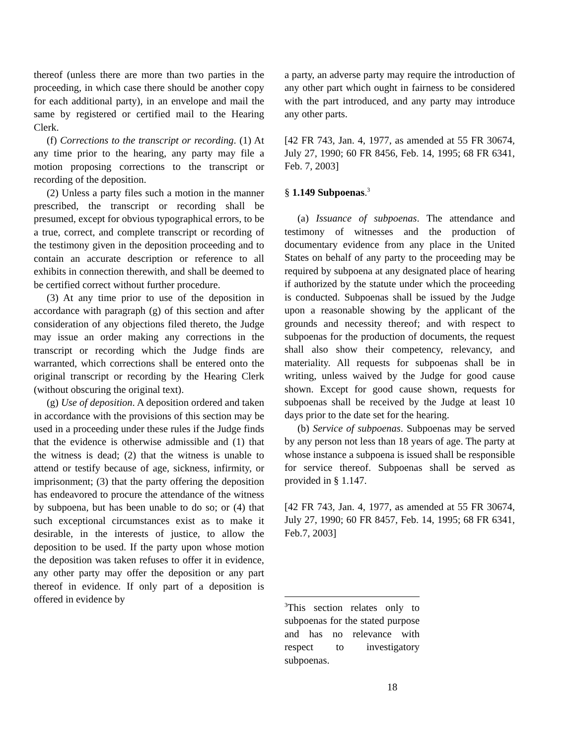thereof (unless there are more than two parties in the proceeding, in which case there should be another copy for each additional party), in an envelope and mail the same by registered or certified mail to the Hearing Clerk.
(f) Corrections to the transcript or recording. (1) At any time prior to the hearing, any party may file a motion proposing corrections to the transcript or recording of the deposition.
(2) Unless a party files such a motion in the manner prescribed, the transcript or recording shall be presumed, except for obvious typographical errors, to be a true, correct, and complete transcript or recording of the testimony given in the deposition proceeding and to contain an accurate description or reference to all exhibits in connection therewith, and shall be deemed to be certified correct without further procedure.
(3) At any time prior to use of the deposition in accordance with paragraph (g) of this section and after consideration of any objections filed thereto, the Judge may issue an order making any corrections in the transcript or recording which the Judge finds are warranted, which corrections shall be entered onto the original transcript or recording by the Hearing Clerk (without obscuring the original text).
(g) Use of deposition. A deposition ordered and taken in accordance with the provisions of this section may be used in a proceeding under these rules if the Judge finds that the evidence is otherwise admissible and (1) that the witness is dead; (2) that the witness is unable to attend or testify because of age, sickness, infirmity, or imprisonment; (3) that the party offering the deposition has endeavored to procure the attendance of the witness by subpoena, but has been unable to do so; or (4) that such exceptional circumstances exist as to make it desirable, in the interests of justice, to allow the deposition to be used. If the party upon whose motion the deposition was taken refuses to offer it in evidence, any other party may offer the deposition or any part thereof in evidence. If only part of a deposition is offered in evidence by
a party, an adverse party may require the introduction of any other part which ought in fairness to be considered with the part introduced, and any party may introduce any other parts.
[42 FR 743, Jan. 4, 1977, as amended at 55 FR 30674, July 27, 1990; 60 FR 8456, Feb. 14, 1995; 68 FR 6341, Feb. 7, 2003]
§ 1.149 Subpoenas.<sup>3</sup>
(a) Issuance of subpoenas. The attendance and testimony of witnesses and the production of documentary evidence from any place in the United States on behalf of any party to the proceeding may be required by subpoena at any designated place of hearing if authorized by the statute under which the proceeding is conducted. Subpoenas shall be issued by the Judge upon a reasonable showing by the applicant of the grounds and necessity thereof; and with respect to subpoenas for the production of documents, the request shall also show their competency, relevancy, and materiality. All requests for subpoenas shall be in writing, unless waived by the Judge for good cause shown. Except for good cause shown, requests for subpoenas shall be received by the Judge at least 10 days prior to the date set for the hearing.
(b) Service of subpoenas. Subpoenas may be served by any person not less than 18 years of age. The party at whose instance a subpoena is issued shall be responsible for service thereof. Subpoenas shall be served as provided in § 1.147.
[42 FR 743, Jan. 4, 1977, as amended at 55 FR 30674, July 27, 1990; 60 FR 8457, Feb. 14, 1995; 68 FR 6341, Feb.7, 2003]
<sup>3</sup> This section relates only to subpoenas for the stated purpose and has no relevance with respect to investigatory subpoenas.
18